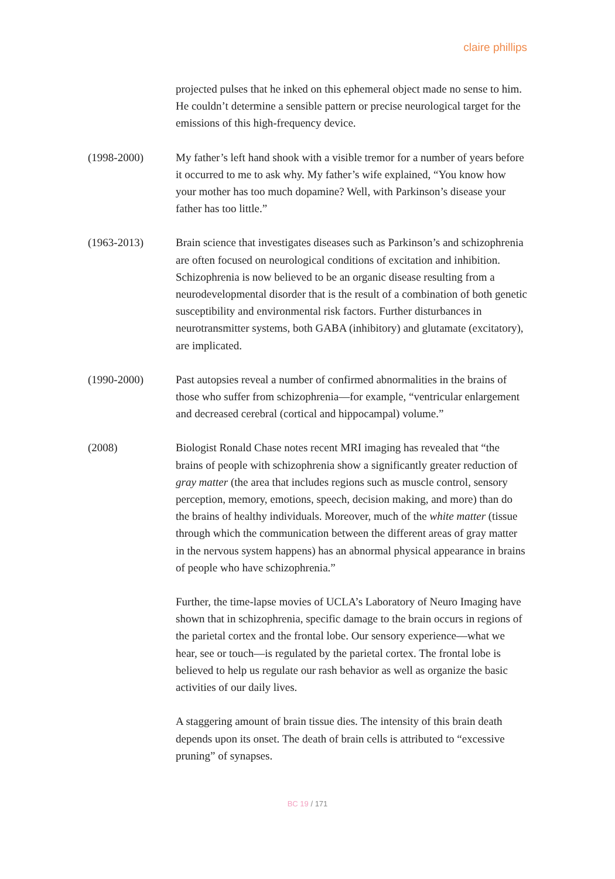claire phillips
projected pulses that he inked on this ephemeral object made no sense to him. He couldn’t determine a sensible pattern or precise neurological target for the emissions of this high-frequency device.
(1998-2000) My father’s left hand shook with a visible tremor for a number of years before it occurred to me to ask why. My father’s wife explained, “You know how your mother has too much dopamine? Well, with Parkinson’s disease your father has too little.”
(1963-2013) Brain science that investigates diseases such as Parkinson’s and schizophrenia are often focused on neurological conditions of excitation and inhibition. Schizophrenia is now believed to be an organic disease resulting from a neurodevelopmental disorder that is the result of a combination of both genetic susceptibility and environmental risk factors. Further disturbances in neurotransmitter systems, both GABA (inhibitory) and glutamate (excitatory), are implicated.
(1990-2000) Past autopsies reveal a number of confirmed abnormalities in the brains of those who suffer from schizophrenia—for example, “ventricular enlargement and decreased cerebral (cortical and hippocampal) volume.”
(2008) Biologist Ronald Chase notes recent MRI imaging has revealed that “the brains of people with schizophrenia show a significantly greater reduction of gray matter (the area that includes regions such as muscle control, sensory perception, memory, emotions, speech, decision making, and more) than do the brains of healthy individuals. Moreover, much of the white matter (tissue through which the communication between the different areas of gray matter in the nervous system happens) has an abnormal physical appearance in brains of people who have schizophrenia.”
Further, the time-lapse movies of UCLA’s Laboratory of Neuro Imaging have shown that in schizophrenia, specific damage to the brain occurs in regions of the parietal cortex and the frontal lobe. Our sensory experience—what we hear, see or touch—is regulated by the parietal cortex. The frontal lobe is believed to help us regulate our rash behavior as well as organize the basic activities of our daily lives.
A staggering amount of brain tissue dies. The intensity of this brain death depends upon its onset. The death of brain cells is attributed to “excessive pruning” of synapses.
BC 19 / 171